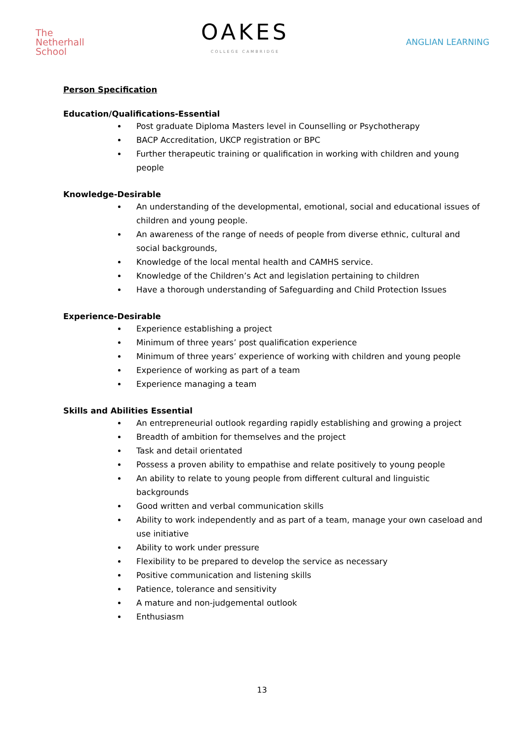The
Netherhall
School
OAKES
COLLEGE CAMBRIDGE
ANGLIAN LEARNING
Person Specification
Education/Qualifications-Essential
Post graduate Diploma Masters level in Counselling or Psychotherapy
BACP Accreditation, UKCP registration or BPC
Further therapeutic training or qualification in working with children and young people
Knowledge-Desirable
An understanding of the developmental, emotional, social and educational issues of children and young people.
An awareness of the range of needs of people from diverse ethnic, cultural and social backgrounds,
Knowledge of the local mental health and CAMHS service.
Knowledge of the Children’s Act and legislation pertaining to children
Have a thorough understanding of Safeguarding and Child Protection Issues
Experience-Desirable
Experience establishing a project
Minimum of three years’ post qualification experience
Minimum of three years’ experience of working with children and young people
Experience of working as part of a team
Experience managing a team
Skills and Abilities Essential
An entrepreneurial outlook regarding rapidly establishing and growing a project
Breadth of ambition for themselves and the project
Task and detail orientated
Possess a proven ability to empathise and relate positively to young people
An ability to relate to young people from different cultural and linguistic backgrounds
Good written and verbal communication skills
Ability to work independently and as part of a team, manage your own caseload and use initiative
Ability to work under pressure
Flexibility to be prepared to develop the service as necessary
Positive communication and listening skills
Patience, tolerance and sensitivity
A mature and non-judgemental outlook
Enthusiasm
13